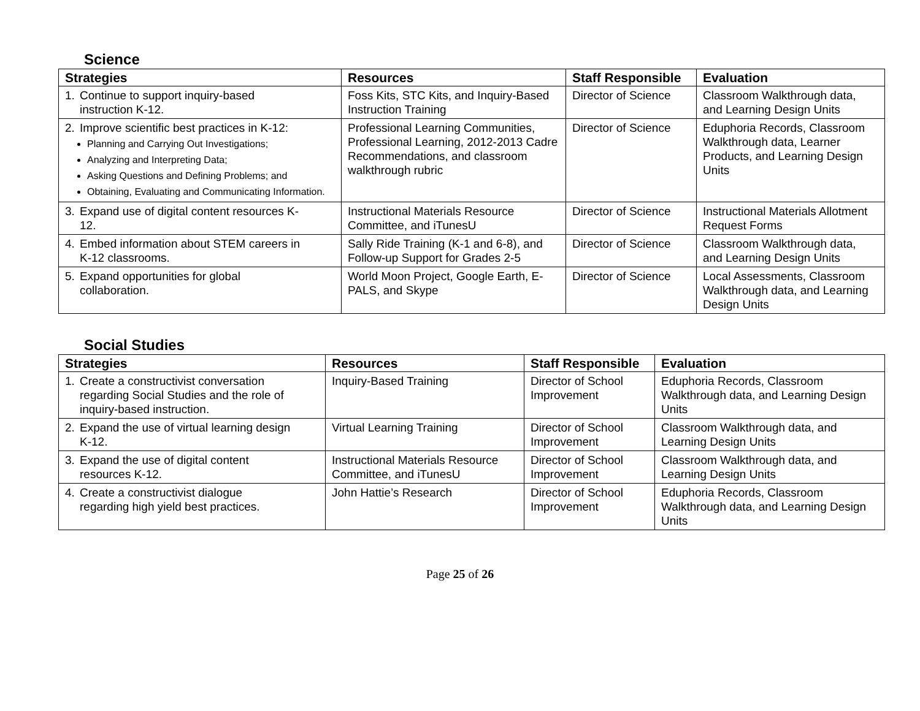Science
| Strategies | Resources | Staff Responsible | Evaluation |
| --- | --- | --- | --- |
| 1. Continue to support inquiry-based instruction K-12. | Foss Kits, STC Kits, and Inquiry-Based Instruction Training | Director of Science | Classroom Walkthrough data, and Learning Design Units |
| 2. Improve scientific best practices in K-12: Planning and Carrying Out Investigations; Analyzing and Interpreting Data; Asking Questions and Defining Problems; and Obtaining, Evaluating and Communicating Information. | Professional Learning Communities, Professional Learning, 2012-2013 Cadre Recommendations, and classroom walkthrough rubric | Director of Science | Eduphoria Records, Classroom Walkthrough data, Learner Products, and Learning Design Units |
| 3. Expand use of digital content resources K- 12. | Instructional Materials Resource Committee, and iTunesU | Director of Science | Instructional Materials Allotment Request Forms |
| 4. Embed information about STEM careers in K-12 classrooms. | Sally Ride Training (K-1 and 6-8), and Follow-up Support for Grades 2-5 | Director of Science | Classroom Walkthrough data, and Learning Design Units |
| 5. Expand opportunities for global collaboration. | World Moon Project, Google Earth, E-PALS, and Skype | Director of Science | Local Assessments, Classroom Walkthrough data, and Learning Design Units |
Social Studies
| Strategies | Resources | Staff Responsible | Evaluation |
| --- | --- | --- | --- |
| 1. Create a constructivist conversation regarding Social Studies and the role of inquiry-based instruction. | Inquiry-Based Training | Director of School Improvement | Eduphoria Records, Classroom Walkthrough data, and Learning Design Units |
| 2. Expand the use of virtual learning design K-12. | Virtual Learning Training | Director of School Improvement | Classroom Walkthrough data, and Learning Design Units |
| 3. Expand the use of digital content resources K-12. | Instructional Materials Resource Committee, and iTunesU | Director of School Improvement | Classroom Walkthrough data, and Learning Design Units |
| 4. Create a constructivist dialogue regarding high yield best practices. | John Hattie’s Research | Director of School Improvement | Eduphoria Records, Classroom Walkthrough data, and Learning Design Units |
Page 25 of 26